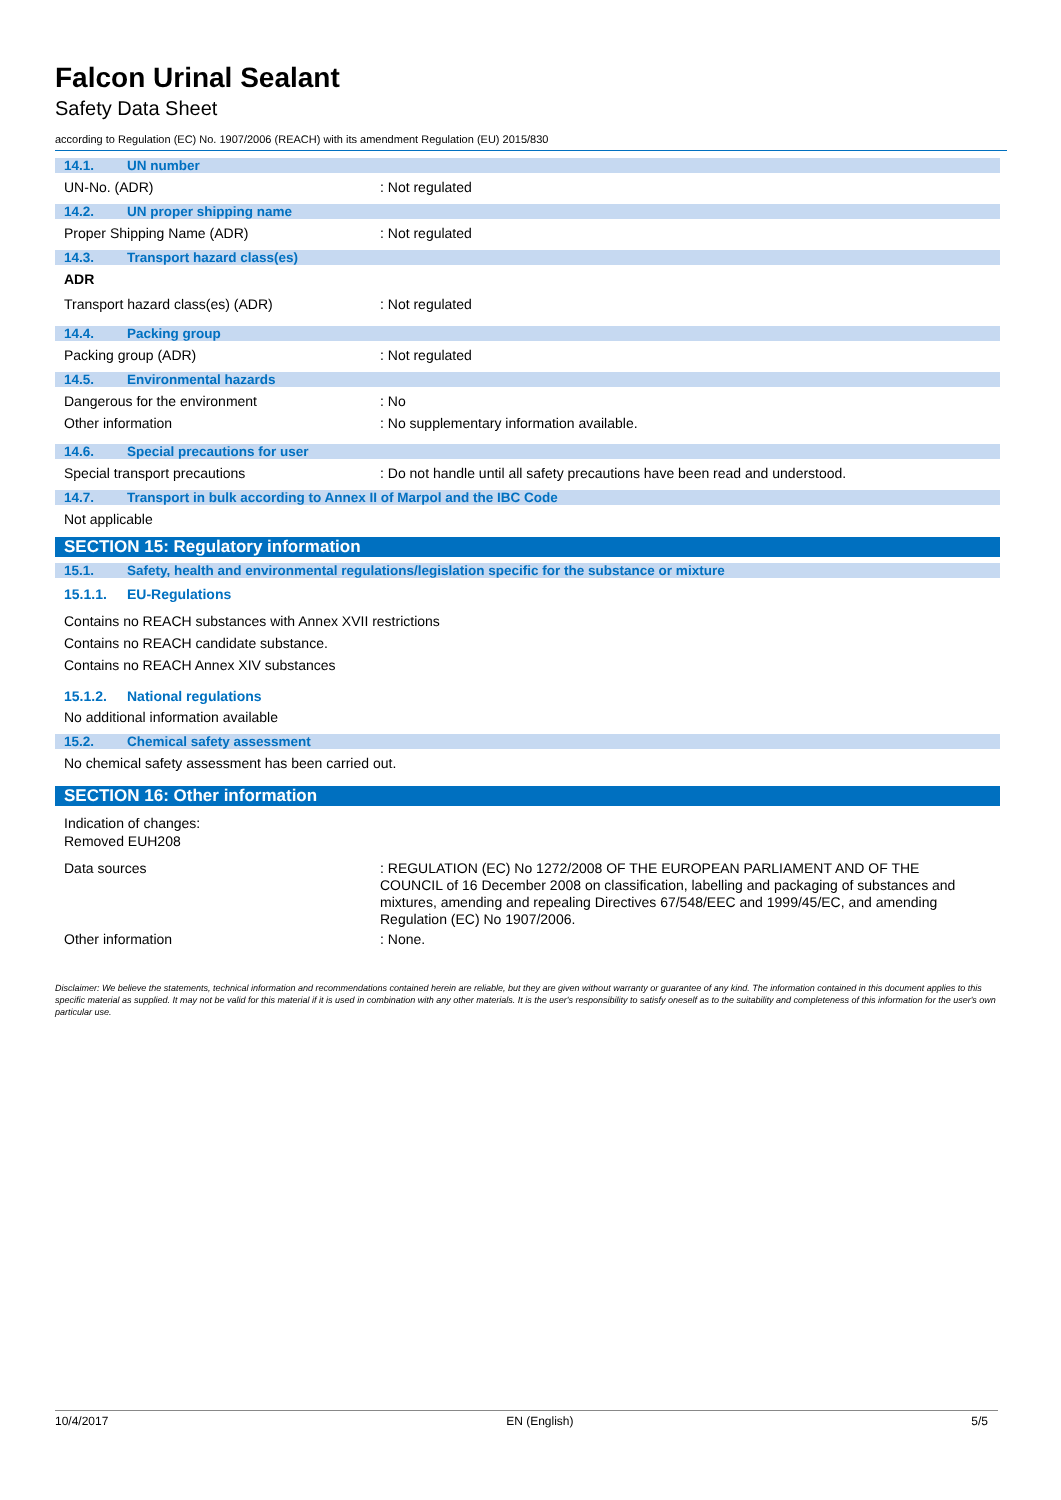Falcon Urinal Sealant
Safety Data Sheet
according to Regulation (EC) No. 1907/2006 (REACH) with its amendment Regulation (EU) 2015/830
14.1. UN number
UN-No. (ADR) : Not regulated
14.2. UN proper shipping name
Proper Shipping Name (ADR) : Not regulated
14.3. Transport hazard class(es)
ADR
Transport hazard class(es) (ADR) : Not regulated
14.4. Packing group
Packing group (ADR) : Not regulated
14.5. Environmental hazards
Dangerous for the environment : No
Other information : No supplementary information available.
14.6. Special precautions for user
Special transport precautions : Do not handle until all safety precautions have been read and understood.
14.7. Transport in bulk according to Annex II of Marpol and the IBC Code
Not applicable
SECTION 15: Regulatory information
15.1. Safety, health and environmental regulations/legislation specific for the substance or mixture
15.1.1. EU-Regulations
Contains no REACH substances with Annex XVII restrictions
Contains no REACH candidate substance.
Contains no REACH Annex XIV substances
15.1.2. National regulations
No additional information available
15.2. Chemical safety assessment
No chemical safety assessment has been carried out.
SECTION 16: Other information
Indication of changes:
Removed EUH208
Data sources : REGULATION (EC) No 1272/2008 OF THE EUROPEAN PARLIAMENT AND OF THE COUNCIL of 16 December 2008 on classification, labelling and packaging of substances and mixtures, amending and repealing Directives 67/548/EEC and 1999/45/EC, and amending Regulation (EC) No 1907/2006.
Other information : None.
Disclaimer: We believe the statements, technical information and recommendations contained herein are reliable, but they are given without warranty or guarantee of any kind. The information contained in this document applies to this specific material as supplied. It may not be valid for this material if it is used in combination with any other materials. It is the user's responsibility to satisfy oneself as to the suitability and completeness of this information for the user's own particular use.
10/4/2017 EN (English) 5/5